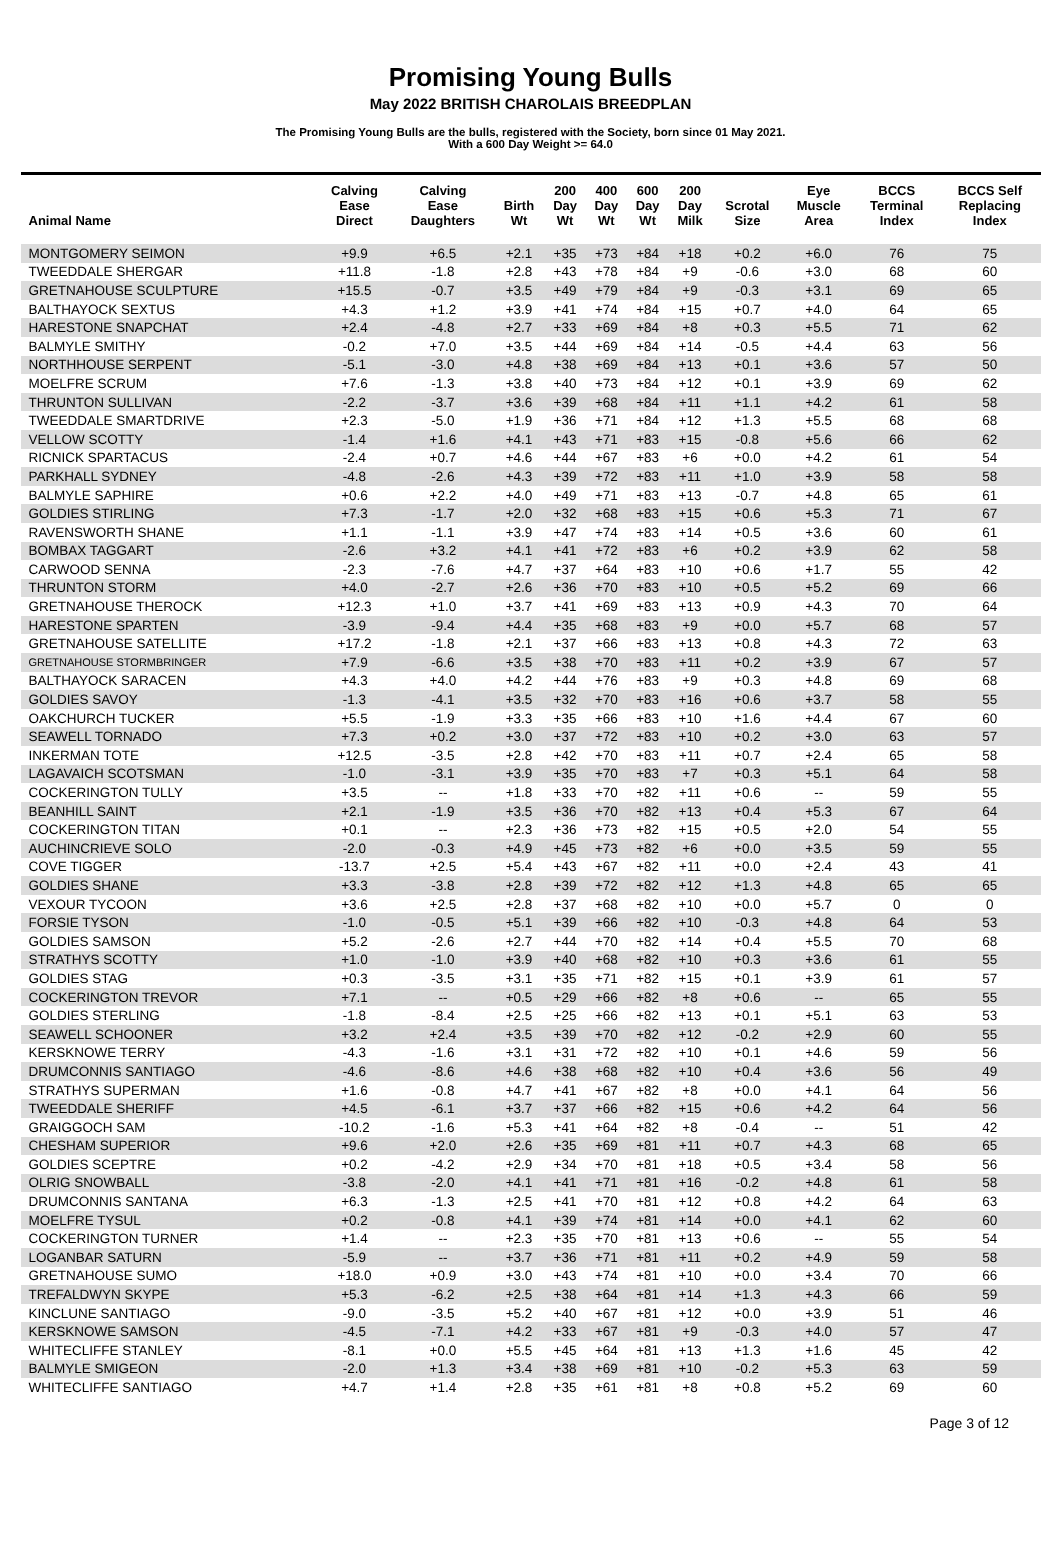Promising Young Bulls
May 2022 BRITISH CHAROLAIS BREEDPLAN
The Promising Young Bulls are the bulls, registered with the Society, born since 01 May 2021.
With a 600 Day Weight >= 64.0
| Animal Name | Calving Ease Direct | Calving Ease Daughters | Birth Wt | 200 Day Wt | 400 Day Wt | 600 Day Wt | 200 Day Milk | Scrotal Size | Eye Muscle Area | BCCS Terminal Index | BCCS Self Replacing Index |
| --- | --- | --- | --- | --- | --- | --- | --- | --- | --- | --- | --- |
| MONTGOMERY SEIMON | +9.9 | +6.5 | +2.1 | +35 | +73 | +84 | +18 | +0.2 | +6.0 | 76 | 75 |
| TWEEDDALE SHERGAR | +11.8 | -1.8 | +2.8 | +43 | +78 | +84 | +9 | -0.6 | +3.0 | 68 | 60 |
| GRETNAHOUSE SCULPTURE | +15.5 | -0.7 | +3.5 | +49 | +79 | +84 | +9 | -0.3 | +3.1 | 69 | 65 |
| BALTHAYOCK SEXTUS | +4.3 | +1.2 | +3.9 | +41 | +74 | +84 | +15 | +0.7 | +4.0 | 64 | 65 |
| HARESTONE SNAPCHAT | +2.4 | -4.8 | +2.7 | +33 | +69 | +84 | +8 | +0.3 | +5.5 | 71 | 62 |
| BALMYLE SMITHY | -0.2 | +7.0 | +3.5 | +44 | +69 | +84 | +14 | -0.5 | +4.4 | 63 | 56 |
| NORTHHOUSE SERPENT | -5.1 | -3.0 | +4.8 | +38 | +69 | +84 | +13 | +0.1 | +3.6 | 57 | 50 |
| MOELFRE SCRUM | +7.6 | -1.3 | +3.8 | +40 | +73 | +84 | +12 | +0.1 | +3.9 | 69 | 62 |
| THRUNTON SULLIVAN | -2.2 | -3.7 | +3.6 | +39 | +68 | +84 | +11 | +1.1 | +4.2 | 61 | 58 |
| TWEEDDALE SMARTDRIVE | +2.3 | -5.0 | +1.9 | +36 | +71 | +84 | +12 | +1.3 | +5.5 | 68 | 68 |
| VELLOW SCOTTY | -1.4 | +1.6 | +4.1 | +43 | +71 | +83 | +15 | -0.8 | +5.6 | 66 | 62 |
| RICNICK SPARTACUS | -2.4 | +0.7 | +4.6 | +44 | +67 | +83 | +6 | +0.0 | +4.2 | 61 | 54 |
| PARKHALL SYDNEY | -4.8 | -2.6 | +4.3 | +39 | +72 | +83 | +11 | +1.0 | +3.9 | 58 | 58 |
| BALMYLE SAPHIRE | +0.6 | +2.2 | +4.0 | +49 | +71 | +83 | +13 | -0.7 | +4.8 | 65 | 61 |
| GOLDIES STIRLING | +7.3 | -1.7 | +2.0 | +32 | +68 | +83 | +15 | +0.6 | +5.3 | 71 | 67 |
| RAVENSWORTH SHANE | +1.1 | -1.1 | +3.9 | +47 | +74 | +83 | +14 | +0.5 | +3.6 | 60 | 61 |
| BOMBAX TAGGART | -2.6 | +3.2 | +4.1 | +41 | +72 | +83 | +6 | +0.2 | +3.9 | 62 | 58 |
| CARWOOD SENNA | -2.3 | -7.6 | +4.7 | +37 | +64 | +83 | +10 | +0.6 | +1.7 | 55 | 42 |
| THRUNTON STORM | +4.0 | -2.7 | +2.6 | +36 | +70 | +83 | +10 | +0.5 | +5.2 | 69 | 66 |
| GRETNAHOUSE THEROCK | +12.3 | +1.0 | +3.7 | +41 | +69 | +83 | +13 | +0.9 | +4.3 | 70 | 64 |
| HARESTONE SPARTEN | -3.9 | -9.4 | +4.4 | +35 | +68 | +83 | +9 | +0.0 | +5.7 | 68 | 57 |
| GRETNAHOUSE SATELLITE | +17.2 | -1.8 | +2.1 | +37 | +66 | +83 | +13 | +0.8 | +4.3 | 72 | 63 |
| GRETNAHOUSE STORMBRINGER | +7.9 | -6.6 | +3.5 | +38 | +70 | +83 | +11 | +0.2 | +3.9 | 67 | 57 |
| BALTHAYOCK SARACEN | +4.3 | +4.0 | +4.2 | +44 | +76 | +83 | +9 | +0.3 | +4.8 | 69 | 68 |
| GOLDIES SAVOY | -1.3 | -4.1 | +3.5 | +32 | +70 | +83 | +16 | +0.6 | +3.7 | 58 | 55 |
| OAKCHURCH TUCKER | +5.5 | -1.9 | +3.3 | +35 | +66 | +83 | +10 | +1.6 | +4.4 | 67 | 60 |
| SEAWELL TORNADO | +7.3 | +0.2 | +3.0 | +37 | +72 | +83 | +10 | +0.2 | +3.0 | 63 | 57 |
| INKERMAN TOTE | +12.5 | -3.5 | +2.8 | +42 | +70 | +83 | +11 | +0.7 | +2.4 | 65 | 58 |
| LAGAVAICH SCOTSMAN | -1.0 | -3.1 | +3.9 | +35 | +70 | +83 | +7 | +0.3 | +5.1 | 64 | 58 |
| COCKERINGTON TULLY | +3.5 | -- | +1.8 | +33 | +70 | +82 | +11 | +0.6 | -- | 59 | 55 |
| BEANHILL SAINT | +2.1 | -1.9 | +3.5 | +36 | +70 | +82 | +13 | +0.4 | +5.3 | 67 | 64 |
| COCKERINGTON TITAN | +0.1 | -- | +2.3 | +36 | +73 | +82 | +15 | +0.5 | +2.0 | 54 | 55 |
| AUCHINCRIEVE SOLO | -2.0 | -0.3 | +4.9 | +45 | +73 | +82 | +6 | +0.0 | +3.5 | 59 | 55 |
| COVE TIGGER | -13.7 | +2.5 | +5.4 | +43 | +67 | +82 | +11 | +0.0 | +2.4 | 43 | 41 |
| GOLDIES SHANE | +3.3 | -3.8 | +2.8 | +39 | +72 | +82 | +12 | +1.3 | +4.8 | 65 | 65 |
| VEXOUR TYCOON | +3.6 | +2.5 | +2.8 | +37 | +68 | +82 | +10 | +0.0 | +5.7 | 0 | 0 |
| FORSIE TYSON | -1.0 | -0.5 | +5.1 | +39 | +66 | +82 | +10 | -0.3 | +4.8 | 64 | 53 |
| GOLDIES SAMSON | +5.2 | -2.6 | +2.7 | +44 | +70 | +82 | +14 | +0.4 | +5.5 | 70 | 68 |
| STRATHYS SCOTTY | +1.0 | -1.0 | +3.9 | +40 | +68 | +82 | +10 | +0.3 | +3.6 | 61 | 55 |
| GOLDIES STAG | +0.3 | -3.5 | +3.1 | +35 | +71 | +82 | +15 | +0.1 | +3.9 | 61 | 57 |
| COCKERINGTON TREVOR | +7.1 | -- | +0.5 | +29 | +66 | +82 | +8 | +0.6 | -- | 65 | 55 |
| GOLDIES STERLING | -1.8 | -8.4 | +2.5 | +25 | +66 | +82 | +13 | +0.1 | +5.1 | 63 | 53 |
| SEAWELL SCHOONER | +3.2 | +2.4 | +3.5 | +39 | +70 | +82 | +12 | -0.2 | +2.9 | 60 | 55 |
| KERSKNOWE TERRY | -4.3 | -1.6 | +3.1 | +31 | +72 | +82 | +10 | +0.1 | +4.6 | 59 | 56 |
| DRUMCONNIS SANTIAGO | -4.6 | -8.6 | +4.6 | +38 | +68 | +82 | +10 | +0.4 | +3.6 | 56 | 49 |
| STRATHYS SUPERMAN | +1.6 | -0.8 | +4.7 | +41 | +67 | +82 | +8 | +0.0 | +4.1 | 64 | 56 |
| TWEEDDALE SHERIFF | +4.5 | -6.1 | +3.7 | +37 | +66 | +82 | +15 | +0.6 | +4.2 | 64 | 56 |
| GRAIGGOCH SAM | -10.2 | -1.6 | +5.3 | +41 | +64 | +82 | +8 | -0.4 | -- | 51 | 42 |
| CHESHAM SUPERIOR | +9.6 | +2.0 | +2.6 | +35 | +69 | +81 | +11 | +0.7 | +4.3 | 68 | 65 |
| GOLDIES SCEPTRE | +0.2 | -4.2 | +2.9 | +34 | +70 | +81 | +18 | +0.5 | +3.4 | 58 | 56 |
| OLRIG SNOWBALL | -3.8 | -2.0 | +4.1 | +41 | +71 | +81 | +16 | -0.2 | +4.8 | 61 | 58 |
| DRUMCONNIS SANTANA | +6.3 | -1.3 | +2.5 | +41 | +70 | +81 | +12 | +0.8 | +4.2 | 64 | 63 |
| MOELFRE TYSUL | +0.2 | -0.8 | +4.1 | +39 | +74 | +81 | +14 | +0.0 | +4.1 | 62 | 60 |
| COCKERINGTON TURNER | +1.4 | -- | +2.3 | +35 | +70 | +81 | +13 | +0.6 | -- | 55 | 54 |
| LOGANBAR SATURN | -5.9 | -- | +3.7 | +36 | +71 | +81 | +11 | +0.2 | +4.9 | 59 | 58 |
| GRETNAHOUSE SUMO | +18.0 | +0.9 | +3.0 | +43 | +74 | +81 | +10 | +0.0 | +3.4 | 70 | 66 |
| TREFALDWYN SKYPE | +5.3 | -6.2 | +2.5 | +38 | +64 | +81 | +14 | +1.3 | +4.3 | 66 | 59 |
| KINCLUNE SANTIAGO | -9.0 | -3.5 | +5.2 | +40 | +67 | +81 | +12 | +0.0 | +3.9 | 51 | 46 |
| KERSKNOWE SAMSON | -4.5 | -7.1 | +4.2 | +33 | +67 | +81 | +9 | -0.3 | +4.0 | 57 | 47 |
| WHITECLIFFE STANLEY | -8.1 | +0.0 | +5.5 | +45 | +64 | +81 | +13 | +1.3 | +1.6 | 45 | 42 |
| BALMYLE SMIGEON | -2.0 | +1.3 | +3.4 | +38 | +69 | +81 | +10 | -0.2 | +5.3 | 63 | 59 |
| WHITECLIFFE SANTIAGO | +4.7 | +1.4 | +2.8 | +35 | +61 | +81 | +8 | +0.8 | +5.2 | 69 | 60 |
Page 3 of 12